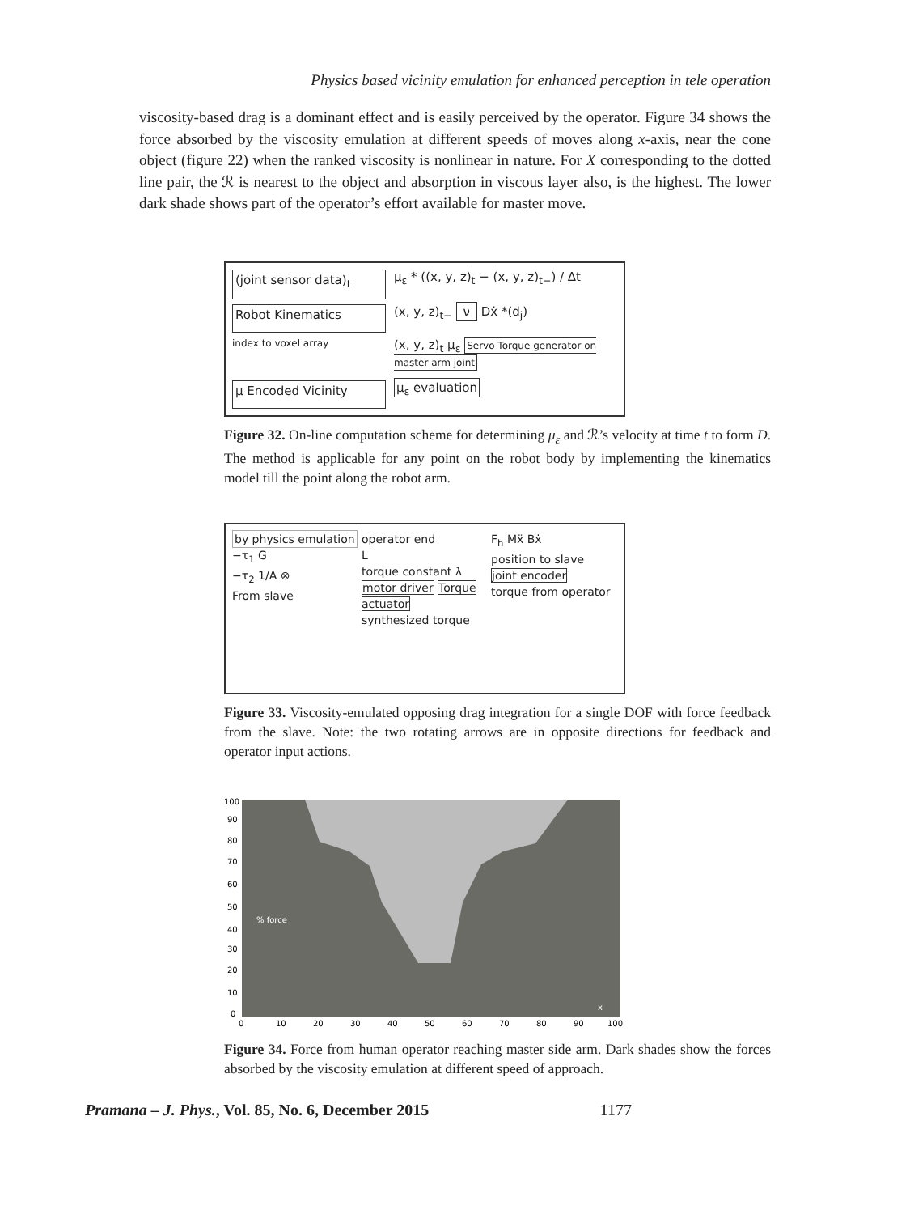Physics based vicinity emulation for enhanced perception in tele operation
viscosity-based drag is a dominant effect and is easily perceived by the operator. Figure 34 shows the force absorbed by the viscosity emulation at different speeds of moves along x-axis, near the cone object (figure 22) when the ranked viscosity is nonlinear in nature. For X corresponding to the dotted line pair, the ℛ is nearest to the object and absorption in viscous layer also, is the highest. The lower dark shade shows part of the operator’s effort available for master move.
(joint sensor data)<sub>t</sub>
μ<sub>ε</sub> * ((x, y, z)<sub>t</sub> − (x, y, z)<sub>t−</sub>) / Δt
Robot Kinematics
(x, y, z)<sub>t−</sub> ν Dẋ *(d<sub>j</sub>)
index to voxel array
(x, y, z)<sub>t</sub> μ<sub>ε</sub> Servo Torque generator on master arm joint
μ Encoded Vicinity
μ<sub>ε</sub> evaluation
Figure 32. On-line computation scheme for determining μ<sub>ε</sub> and ℛ’s velocity at time t to form D. The method is applicable for any point on the robot body by implementing the kinematics model till the point along the robot arm.
by physics emulation
−τ<sub>1</sub> G
−τ<sub>2</sub> 1/A ⊗
From slave
operator end
L
torque constant λ
motor driver Torque actuator
synthesized torque
F<sub>h</sub> Mẍ Bẋ
position to slave
joint encoder
torque from operator
Figure 33. Viscosity-emulated opposing drag integration for a single DOF with force feedback from the slave. Note: the two rotating arrows are in opposite directions for feedback and operator input actions.
100
90
80
70
60
50
40
30
20
10
0
0
10
20
30
40
50
60
70
80
90
100
% force
x
Figure 34. Force from human operator reaching master side arm. Dark shades show the forces absorbed by the viscosity emulation at different speed of approach.
Pramana – J. Phys., Vol. 85, No. 6, December 2015 1177